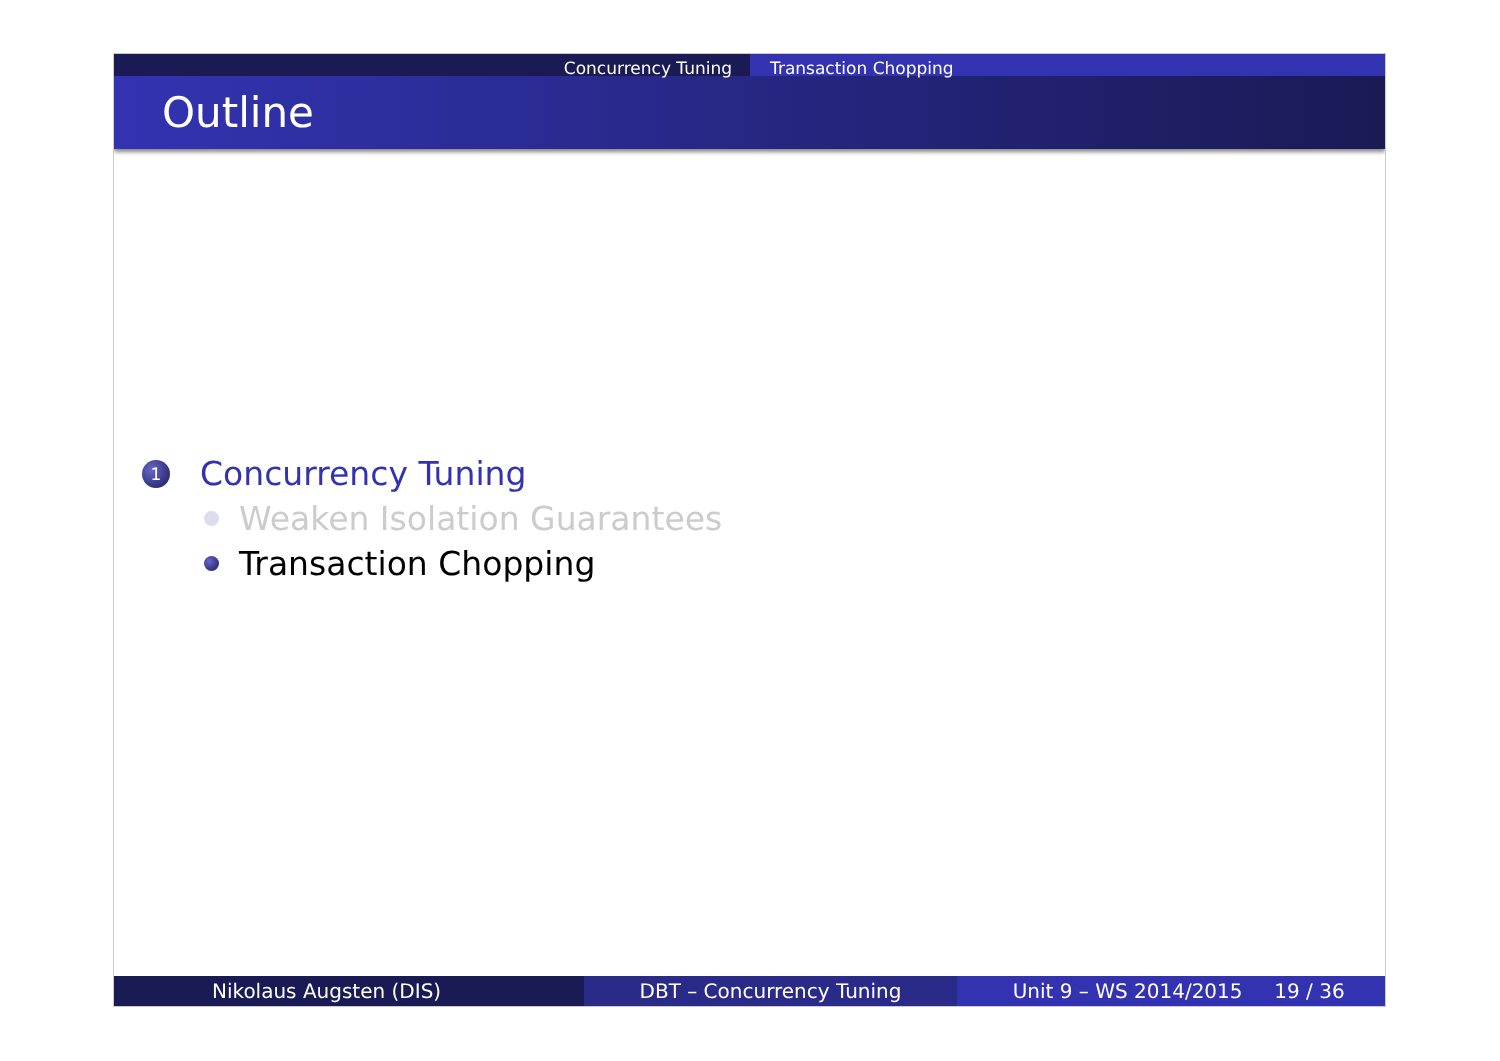Concurrency Tuning Transaction Chopping
Outline
1
Concurrency Tuning
Weaken Isolation Guarantees
Transaction Chopping
Nikolaus Augsten (DIS) DBT – Concurrency Tuning Unit 9 – WS 2014/2015 19 / 36